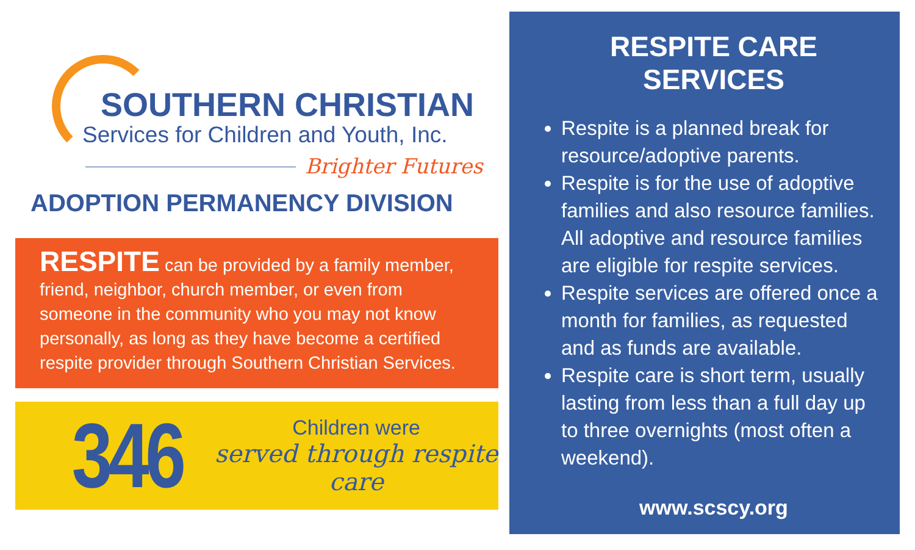SOUTHERN CHRISTIAN
Services for Children and Youth, Inc.
Brighter Futures
ADOPTION PERMANENCY DIVISION
RESPITE can be provided by a family member, friend, neighbor, church member, or even from someone in the community who you may not know personally, as long as they have become a certified respite provider through Southern Christian Services.
346
Children were
served through respite care
RESPITE CARE SERVICES
Respite is a planned break for resource/adoptive parents.
Respite is for the use of adoptive families and also resource families. All adoptive and resource families are eligible for respite services.
Respite services are offered once a month for families, as requested and as funds are available.
Respite care is short term, usually lasting from less than a full day up to three overnights (most often a weekend).
www.scscy.org